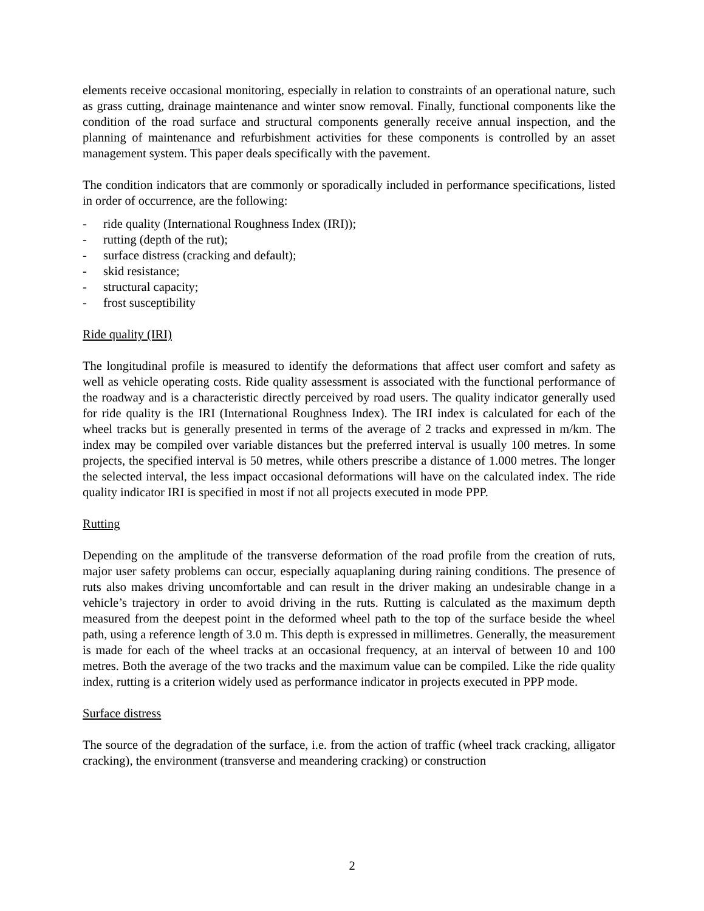elements receive occasional monitoring, especially in relation to constraints of an operational nature, such as grass cutting, drainage maintenance and winter snow removal. Finally, functional components like the condition of the road surface and structural components generally receive annual inspection, and the planning of maintenance and refurbishment activities for these components is controlled by an asset management system. This paper deals specifically with the pavement.
The condition indicators that are commonly or sporadically included in performance specifications, listed in order of occurrence, are the following:
- ride quality (International Roughness Index (IRI));
- rutting (depth of the rut);
- surface distress (cracking and default);
- skid resistance;
- structural capacity;
- frost susceptibility
Ride quality (IRI)
The longitudinal profile is measured to identify the deformations that affect user comfort and safety as well as vehicle operating costs. Ride quality assessment is associated with the functional performance of the roadway and is a characteristic directly perceived by road users. The quality indicator generally used for ride quality is the IRI (International Roughness Index). The IRI index is calculated for each of the wheel tracks but is generally presented in terms of the average of 2 tracks and expressed in m/km. The index may be compiled over variable distances but the preferred interval is usually 100 metres. In some projects, the specified interval is 50 metres, while others prescribe a distance of 1.000 metres. The longer the selected interval, the less impact occasional deformations will have on the calculated index. The ride quality indicator IRI is specified in most if not all projects executed in mode PPP.
Rutting
Depending on the amplitude of the transverse deformation of the road profile from the creation of ruts, major user safety problems can occur, especially aquaplaning during raining conditions. The presence of ruts also makes driving uncomfortable and can result in the driver making an undesirable change in a vehicle’s trajectory in order to avoid driving in the ruts. Rutting is calculated as the maximum depth measured from the deepest point in the deformed wheel path to the top of the surface beside the wheel path, using a reference length of 3.0 m. This depth is expressed in millimetres. Generally, the measurement is made for each of the wheel tracks at an occasional frequency, at an interval of between 10 and 100 metres. Both the average of the two tracks and the maximum value can be compiled. Like the ride quality index, rutting is a criterion widely used as performance indicator in projects executed in PPP mode.
Surface distress
The source of the degradation of the surface, i.e. from the action of traffic (wheel track cracking, alligator cracking), the environment (transverse and meandering cracking) or construction
2